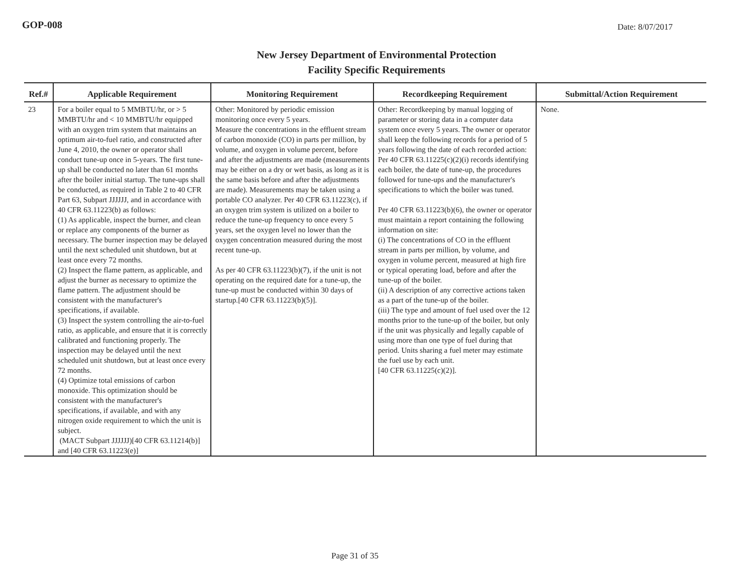GOP-008
Date: 8/07/2017
New Jersey Department of Environmental Protection
Facility Specific Requirements
| Ref.# | Applicable Requirement | Monitoring Requirement | Recordkeeping Requirement | Submittal/Action Requirement |
| --- | --- | --- | --- | --- |
| 23 | For a boiler equal to 5 MMBTU/hr, or > 5 MMBTU/hr and < 10 MMBTU/hr equipped with an oxygen trim system that maintains an optimum air-to-fuel ratio, and constructed after June 4, 2010, the owner or operator shall conduct tune-up once in 5-years. The first tune-up shall be conducted no later than 61 months after the boiler initial startup. The tune-ups shall be conducted, as required in Table 2 to 40 CFR Part 63, Subpart JJJJJJ, and in accordance with 40 CFR 63.11223(b) as follows: (1) As applicable, inspect the burner, and clean or replace any components of the burner as necessary. The burner inspection may be delayed until the next scheduled unit shutdown, but at least once every 72 months. (2) Inspect the flame pattern, as applicable, and adjust the burner as necessary to optimize the flame pattern. The adjustment should be consistent with the manufacturer's specifications, if available. (3) Inspect the system controlling the air-to-fuel ratio, as applicable, and ensure that it is correctly calibrated and functioning properly. The inspection may be delayed until the next scheduled unit shutdown, but at least once every 72 months. (4) Optimize total emissions of carbon monoxide. This optimization should be consistent with the manufacturer's specifications, if available, and with any nitrogen oxide requirement to which the unit is subject. (MACT Subpart JJJJJJ)[40 CFR 63.11214(b)] and [40 CFR 63.11223(e)] | Other: Monitored by periodic emission monitoring once every 5 years. Measure the concentrations in the effluent stream of carbon monoxide (CO) in parts per million, by volume, and oxygen in volume percent, before and after the adjustments are made (measurements may be either on a dry or wet basis, as long as it is the same basis before and after the adjustments are made). Measurements may be taken using a portable CO analyzer. Per 40 CFR 63.11223(c), if an oxygen trim system is utilized on a boiler to reduce the tune-up frequency to once every 5 years, set the oxygen level no lower than the oxygen concentration measured during the most recent tune-up. As per 40 CFR 63.11223(b)(7), if the unit is not operating on the required date for a tune-up, the tune-up must be conducted within 30 days of startup.[40 CFR 63.11223(b)(5)]. | Other: Recordkeeping by manual logging of parameter or storing data in a computer data system once every 5 years. The owner or operator shall keep the following records for a period of 5 years following the date of each recorded action: Per 40 CFR 63.11225(c)(2)(i) records identifying each boiler, the date of tune-up, the procedures followed for tune-ups and the manufacturer's specifications to which the boiler was tuned. Per 40 CFR 63.11223(b)(6), the owner or operator must maintain a report containing the following information on site: (i) The concentrations of CO in the effluent stream in parts per million, by volume, and oxygen in volume percent, measured at high fire or typical operating load, before and after the tune-up of the boiler. (ii) A description of any corrective actions taken as a part of the tune-up of the boiler. (iii) The type and amount of fuel used over the 12 months prior to the tune-up of the boiler, but only if the unit was physically and legally capable of using more than one type of fuel during that period. Units sharing a fuel meter may estimate the fuel use by each unit. [40 CFR 63.11225(c)(2)]. | None. |
Page 31 of 35